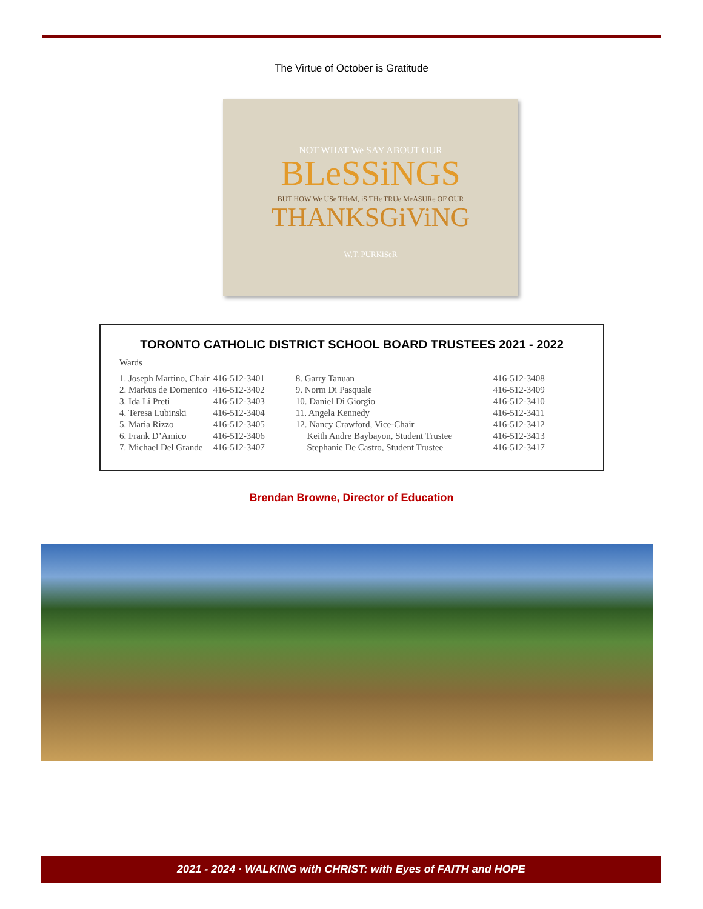The Virtue of October is Gratitude
NOT WHAT We SAY ABOUT OUR
BLeSSiNGS
BUT HOW We USe THeM, iS THe TRUe MeASURe OF OUR
THANKSGiViNG
W.T. PURKiSeR
TORONTO CATHOLIC DISTRICT SCHOOL BOARD TRUSTEES 2021 - 2022
Wards
| 1. Joseph Martino, Chair | 416-512-3401 | 8. Garry Tanuan | 416-512-3408 |
| 2. Markus de Domenico | 416-512-3402 | 9. Norm Di Pasquale | 416-512-3409 |
| 3. Ida Li Preti | 416-512-3403 | 10. Daniel Di Giorgio | 416-512-3410 |
| 4. Teresa Lubinski | 416-512-3404 | 11. Angela Kennedy | 416-512-3411 |
| 5. Maria Rizzo | 416-512-3405 | 12. Nancy Crawford, Vice-Chair | 416-512-3412 |
| 6. Frank D’Amico | 416-512-3406 | Keith Andre Baybayon, Student Trustee | 416-512-3413 |
| 7. Michael Del Grande | 416-512-3407 | Stephanie De Castro, Student Trustee | 416-512-3417 |
Brendan Browne, Director of Education
2021 - 2024 · WALKING with CHRIST: with Eyes of FAITH and HOPE